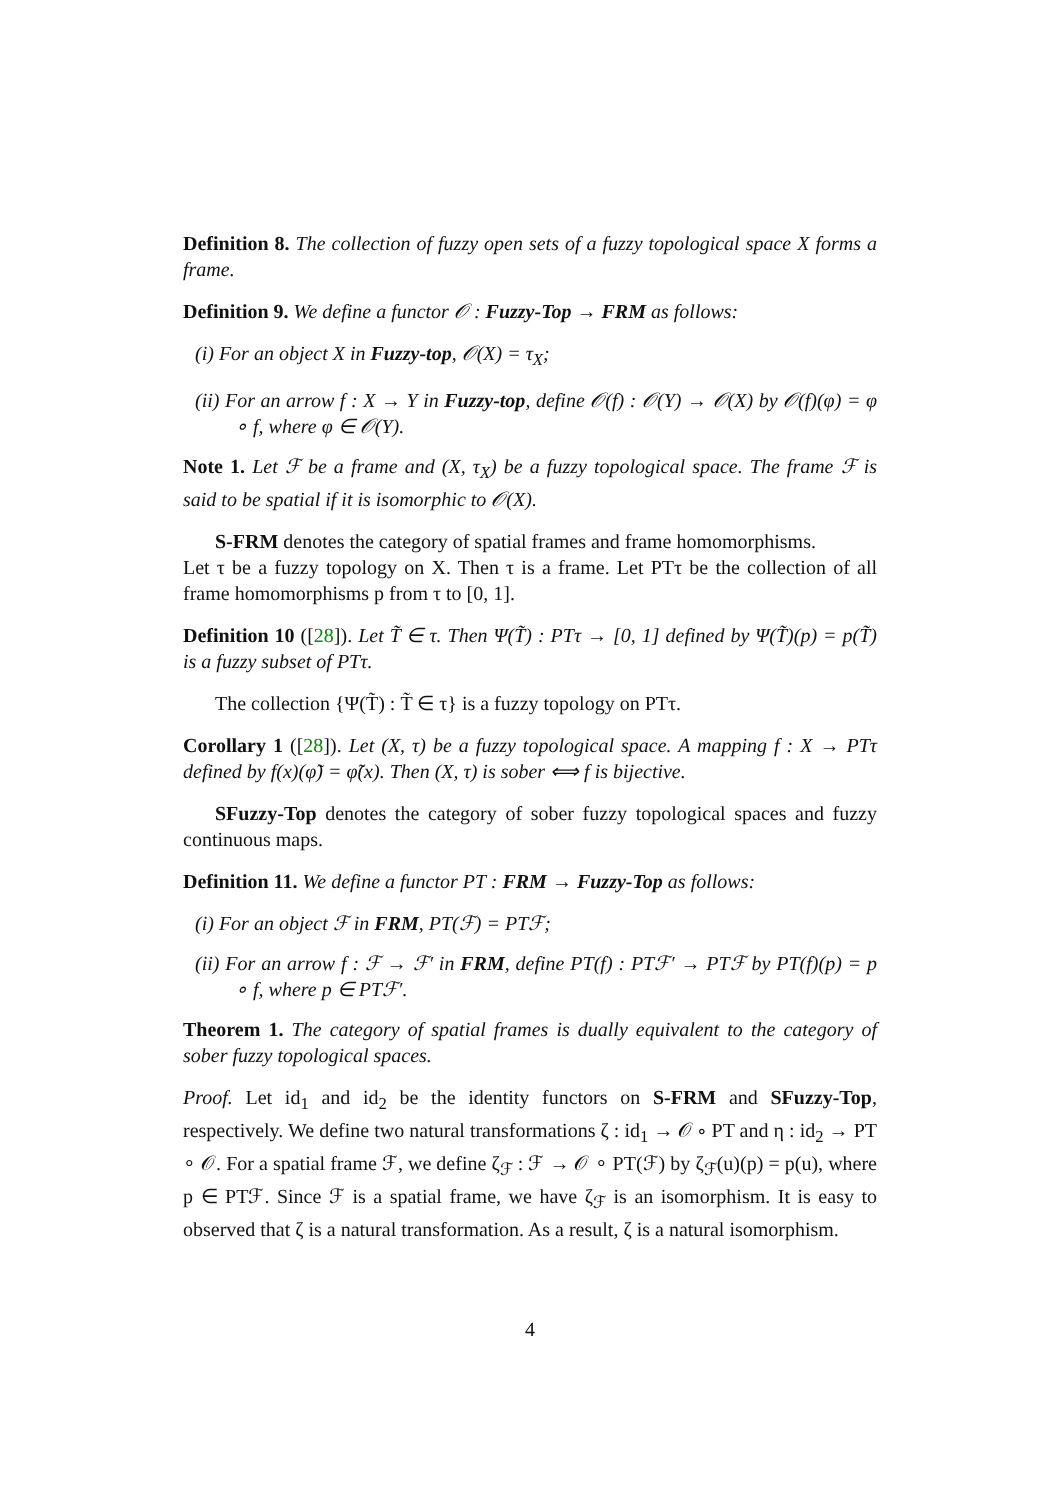Definition 8. The collection of fuzzy open sets of a fuzzy topological space X forms a frame.
Definition 9. We define a functor 𝒪 : Fuzzy-Top → FRM as follows:
(i) For an object X in Fuzzy-top, 𝒪(X) = τ<sub>X</sub>;
(ii) For an arrow f : X → Y in Fuzzy-top, define 𝒪(f) : 𝒪(Y) → 𝒪(X) by 𝒪(f)(φ) = φ ∘ f, where φ ∈ 𝒪(Y).
Note 1. Let ℱ be a frame and (X, τ<sub>X</sub>) be a fuzzy topological space. The frame ℱ is said to be spatial if it is isomorphic to 𝒪(X).
S-FRM denotes the category of spatial frames and frame homomorphisms.
Let τ be a fuzzy topology on X. Then τ is a frame. Let PTτ be the collection of all frame homomorphisms p from τ to [0, 1].
Definition 10 ([28]). Let T̃ ∈ τ. Then Ψ(T̃) : PTτ → [0, 1] defined by Ψ(T̃)(p) = p(T̃) is a fuzzy subset of PTτ.
The collection {Ψ(T̃) : T̃ ∈ τ} is a fuzzy topology on PTτ.
Corollary 1 ([28]). Let (X, τ) be a fuzzy topological space. A mapping f : X → PTτ defined by f(x)(φ̃) = φ̃(x). Then (X, τ) is sober ⟺ f is bijective.
SFuzzy-Top denotes the category of sober fuzzy topological spaces and fuzzy continuous maps.
Definition 11. We define a functor PT : FRM → Fuzzy-Top as follows:
(i) For an object ℱ in FRM, PT(ℱ) = PTℱ;
(ii) For an arrow f : ℱ → ℱ′ in FRM, define PT(f) : PTℱ′ → PTℱ by PT(f)(p) = p ∘ f, where p ∈ PTℱ′.
Theorem 1. The category of spatial frames is dually equivalent to the category of sober fuzzy topological spaces.
Proof. Let id<sub>1</sub> and id<sub>2</sub> be the identity functors on S-FRM and SFuzzy-Top, respectively. We define two natural transformations ζ : id<sub>1</sub> → 𝒪 ∘ PT and η : id<sub>2</sub> → PT ∘ 𝒪. For a spatial frame ℱ, we define ζ<sub>ℱ</sub> : ℱ → 𝒪 ∘ PT(ℱ) by ζ<sub>ℱ</sub>(u)(p) = p(u), where p ∈ PTℱ. Since ℱ is a spatial frame, we have ζ<sub>ℱ</sub> is an isomorphism. It is easy to observed that ζ is a natural transformation. As a result, ζ is a natural isomorphism.
4